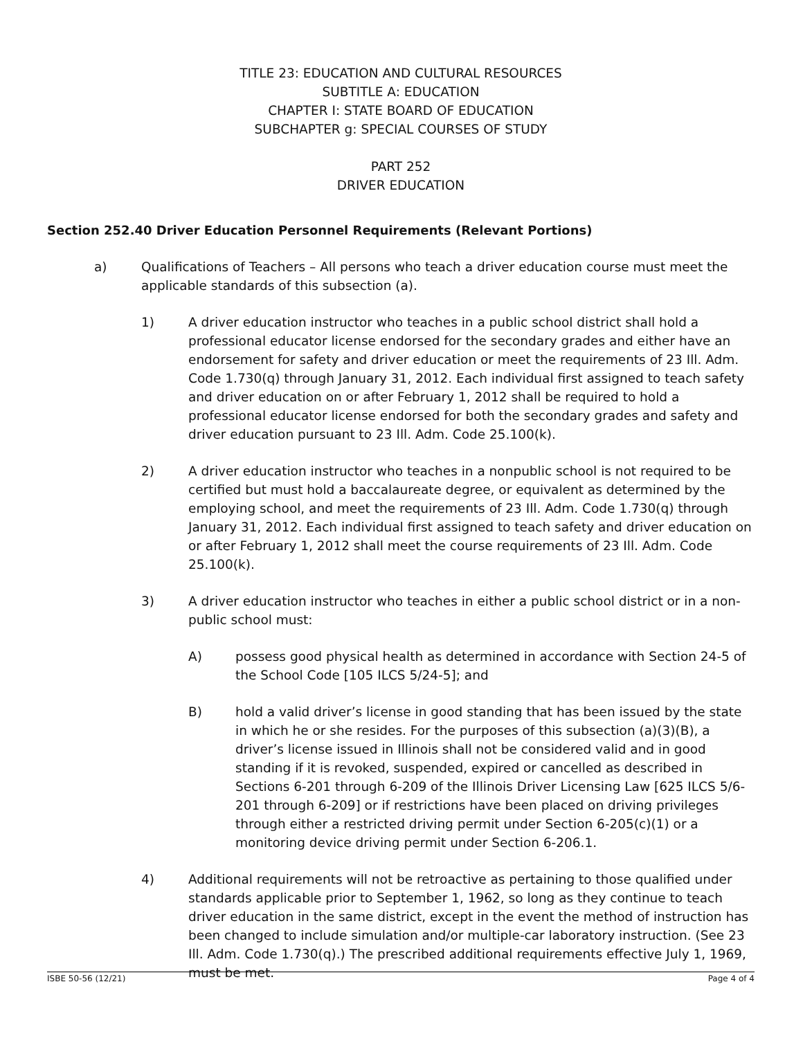TITLE 23: EDUCATION AND CULTURAL RESOURCES
SUBTITLE A: EDUCATION
CHAPTER I: STATE BOARD OF EDUCATION
SUBCHAPTER g: SPECIAL COURSES OF STUDY
PART 252
DRIVER EDUCATION
Section 252.40 Driver Education Personnel Requirements (Relevant Portions)
a) Qualifications of Teachers – All persons who teach a driver education course must meet the applicable standards of this subsection (a).
1) A driver education instructor who teaches in a public school district shall hold a professional educator license endorsed for the secondary grades and either have an endorsement for safety and driver education or meet the requirements of 23 Ill. Adm. Code 1.730(q) through January 31, 2012. Each individual first assigned to teach safety and driver education on or after February 1, 2012 shall be required to hold a professional educator license endorsed for both the secondary grades and safety and driver education pursuant to 23 Ill. Adm. Code 25.100(k).
2) A driver education instructor who teaches in a nonpublic school is not required to be certified but must hold a baccalaureate degree, or equivalent as determined by the employing school, and meet the requirements of 23 Ill. Adm. Code 1.730(q) through January 31, 2012. Each individual first assigned to teach safety and driver education on or after February 1, 2012 shall meet the course requirements of 23 Ill. Adm. Code 25.100(k).
3) A driver education instructor who teaches in either a public school district or in a non-public school must:
A) possess good physical health as determined in accordance with Section 24-5 of the School Code [105 ILCS 5/24-5]; and
B) hold a valid driver’s license in good standing that has been issued by the state in which he or she resides. For the purposes of this subsection (a)(3)(B), a driver’s license issued in Illinois shall not be considered valid and in good standing if it is revoked, suspended, expired or cancelled as described in Sections 6-201 through 6-209 of the Illinois Driver Licensing Law [625 ILCS 5/6-201 through 6-209] or if restrictions have been placed on driving privileges through either a restricted driving permit under Section 6-205(c)(1) or a monitoring device driving permit under Section 6-206.1.
4) Additional requirements will not be retroactive as pertaining to those qualified under standards applicable prior to September 1, 1962, so long as they continue to teach driver education in the same district, except in the event the method of instruction has been changed to include simulation and/or multiple-car laboratory instruction. (See 23 Ill. Adm. Code 1.730(q).) The prescribed additional requirements effective July 1, 1969, must be met.
ISBE 50-56 (12/21) Page 4 of 4